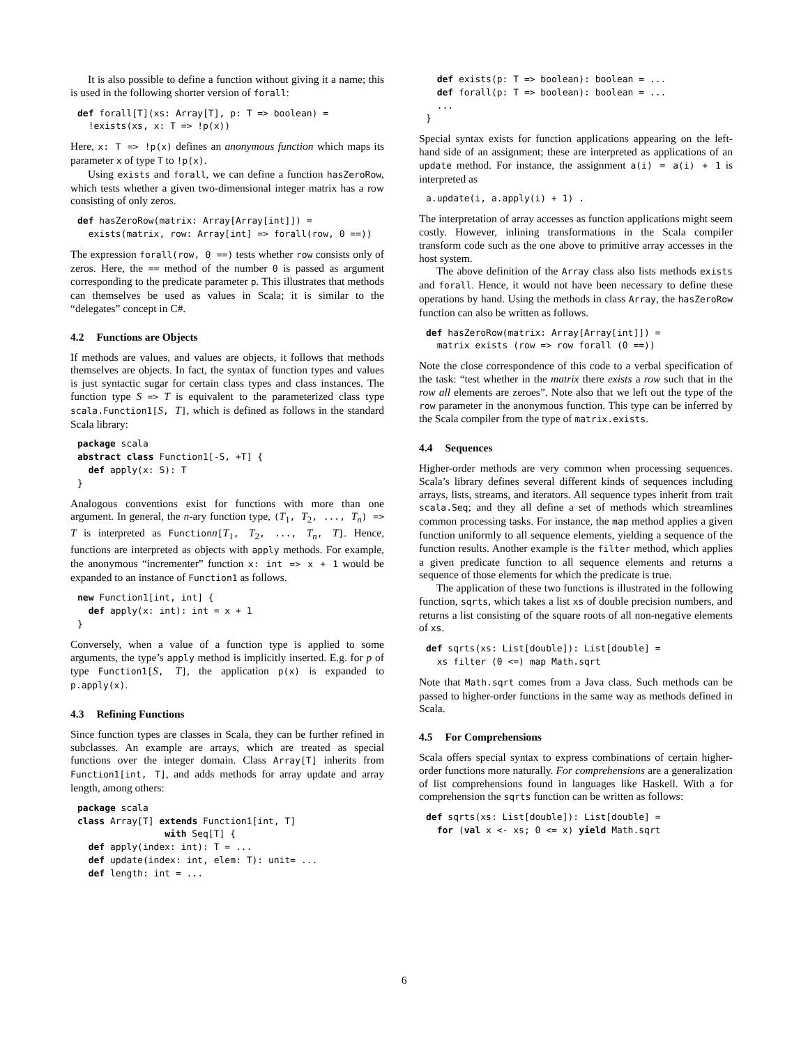It is also possible to define a function without giving it a name; this is used in the following shorter version of forall:
def forall[T](xs: Array[T], p: T => boolean) =
  !exists(xs, x: T => !p(x))
Here, x: T => !p(x) defines an anonymous function which maps its parameter x of type T to !p(x).
Using exists and forall, we can define a function hasZeroRow, which tests whether a given two-dimensional integer matrix has a row consisting of only zeros.
def hasZeroRow(matrix: Array[Array[int]]) =
  exists(matrix, row: Array[int] => forall(row, 0 ==))
The expression forall(row, 0 ==) tests whether row consists only of zeros. Here, the == method of the number 0 is passed as argument corresponding to the predicate parameter p. This illustrates that methods can themselves be used as values in Scala; it is similar to the “delegates” concept in C#.
4.2 Functions are Objects
If methods are values, and values are objects, it follows that methods themselves are objects. In fact, the syntax of function types and values is just syntactic sugar for certain class types and class instances. The function type S => T is equivalent to the parameterized class type scala.Function1[S, T], which is defined as follows in the standard Scala library:
package scala
abstract class Function1[-S, +T] {
  def apply(x: S): T
}
Analogous conventions exist for functions with more than one argument. In general, the n-ary function type, (T<sub>1</sub>, T<sub>2</sub>, ..., T<sub>n</sub>) => T is interpreted as Functionn[T<sub>1</sub>, T<sub>2</sub>, ..., T<sub>n</sub>, T]. Hence, functions are interpreted as objects with apply methods. For example, the anonymous “incrementer” function x: int => x + 1 would be expanded to an instance of Function1 as follows.
new Function1[int, int] {
  def apply(x: int): int = x + 1
}
Conversely, when a value of a function type is applied to some arguments, the type’s apply method is implicitly inserted. E.g. for p of type Function1[S, T], the application p(x) is expanded to p.apply(x).
4.3 Refining Functions
Since function types are classes in Scala, they can be further refined in subclasses. An example are arrays, which are treated as special functions over the integer domain. Class Array[T] inherits from Function1[int, T], and adds methods for array update and array length, among others:
package scala
class Array[T] extends Function1[int, T]
                with Seq[T] {
  def apply(index: int): T = ...
  def update(index: int, elem: T): unit= ...
  def length: int = ...
  def exists(p: T => boolean): boolean = ...
  def forall(p: T => boolean): boolean = ...
  ...
}
Special syntax exists for function applications appearing on the left-hand side of an assignment; these are interpreted as applications of an update method. For instance, the assignment a(i) = a(i) + 1 is interpreted as
a.update(i, a.apply(i) + 1) .
The interpretation of array accesses as function applications might seem costly. However, inlining transformations in the Scala compiler transform code such as the one above to primitive array accesses in the host system.
The above definition of the Array class also lists methods exists and forall. Hence, it would not have been necessary to define these operations by hand. Using the methods in class Array, the hasZeroRow function can also be written as follows.
def hasZeroRow(matrix: Array[Array[int]]) =
  matrix exists (row => row forall (0 ==))
Note the close correspondence of this code to a verbal specification of the task: “test whether in the matrix there exists a row such that in the row all elements are zeroes”. Note also that we left out the type of the row parameter in the anonymous function. This type can be inferred by the Scala compiler from the type of matrix.exists.
4.4 Sequences
Higher-order methods are very common when processing sequences. Scala’s library defines several different kinds of sequences including arrays, lists, streams, and iterators. All sequence types inherit from trait scala.Seq; and they all define a set of methods which streamlines common processing tasks. For instance, the map method applies a given function uniformly to all sequence elements, yielding a sequence of the function results. Another example is the filter method, which applies a given predicate function to all sequence elements and returns a sequence of those elements for which the predicate is true.
The application of these two functions is illustrated in the following function, sqrts, which takes a list xs of double precision numbers, and returns a list consisting of the square roots of all non-negative elements of xs.
def sqrts(xs: List[double]): List[double] =
  xs filter (0 <=) map Math.sqrt
Note that Math.sqrt comes from a Java class. Such methods can be passed to higher-order functions in the same way as methods defined in Scala.
4.5 For Comprehensions
Scala offers special syntax to express combinations of certain higher-order functions more naturally. For comprehensions are a generalization of list comprehensions found in languages like Haskell. With a for comprehension the sqrts function can be written as follows:
def sqrts(xs: List[double]): List[double] =
  for (val x <- xs; 0 <= x) yield Math.sqrt
6